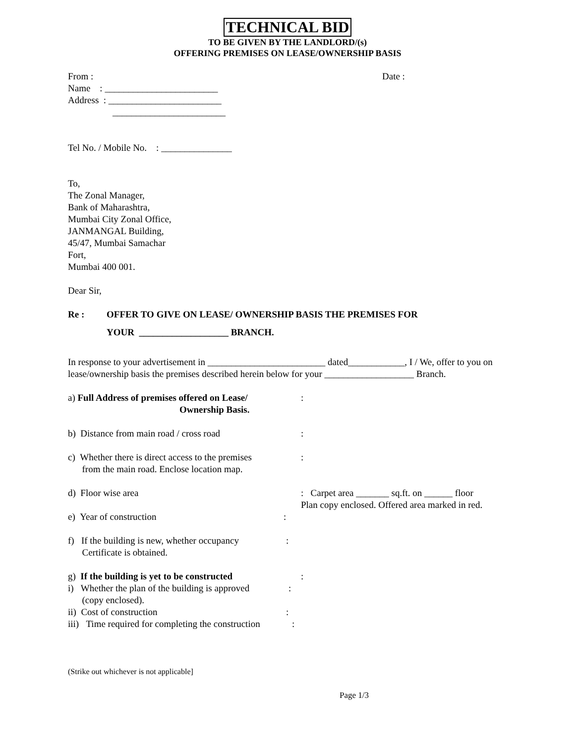TECHNICAL BID
TO BE GIVEN BY THE LANDLORD/(s)
OFFERING PREMISES ON LEASE/OWNERSHIP BASIS
From : Date :
Name : ________________________
Address : ________________________
________________________
Tel No. / Mobile No. : _______________
To,
The Zonal Manager,
Bank of Maharashtra,
Mumbai City Zonal Office,
JANMANGAL Building,
45/47, Mumbai Samachar
Fort,
Mumbai 400 001.
Dear Sir,
Re : OFFER TO GIVE ON LEASE/ OWNERSHIP BASIS THE PREMISES FOR
YOUR ___________________ BRANCH.
In response to your advertisement in _________________________ dated____________, I / We, offer to you on lease/ownership basis the premises described herein below for your ___________________ Branch.
a) Full Address of premises offered on Lease/
Ownership Basis.:
b) Distance from main road / cross road:
c) Whether there is direct access to the premises
from the main road. Enclose location map.:
d) Floor wise area: Carpet area _______ sq.ft. on ______ floor
Plan copy enclosed. Offered area marked in red.
e) Year of construction:
f) If the building is new, whether occupancy
Certificate is obtained.:
g) If the building is yet to be constructed:
i) Whether the plan of the building is approved
(copy enclosed).:
ii) Cost of construction:
iii) Time required for completing the construction:
(Strike out whichever is not applicable]
Page 1/3